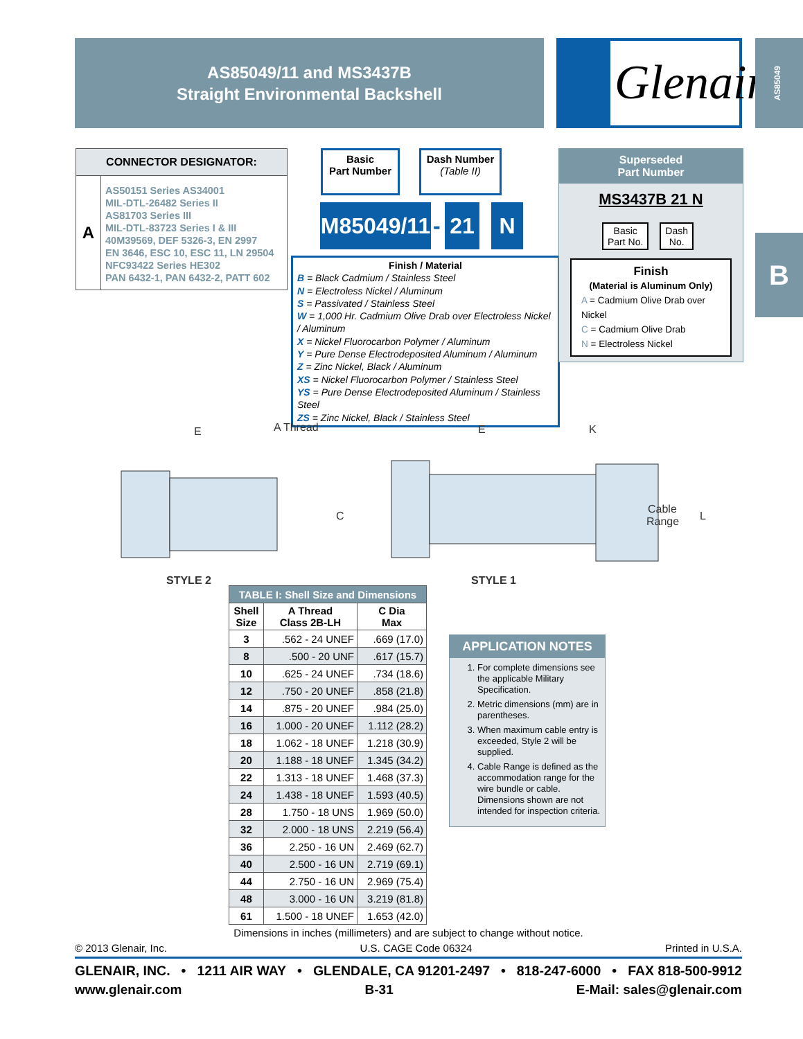AS85049/11 and MS3437B
Straight Environmental Backshell
Glenair® AS85049
B
CONNECTOR DESIGNATOR:
A
AS50151 Series AS34001
MIL-DTL-26482 Series II
AS81703 Series III
MIL-DTL-83723 Series I & III
40M39569, DEF 5326-3, EN 2997
EN 3646, ESC 10, ESC 11, LN 29504
NFC93422 Series HE302
PAN 6432-1, PAN 6432-2, PATT 602
Basic
Part Number
Dash Number
(Table II)
M85049/11
- 21 N
Finish / Material
B = Black Cadmium / Stainless Steel
N = Electroless Nickel / Aluminum
S = Passivated / Stainless Steel
W = 1,000 Hr. Cadmium Olive Drab over Electroless Nickel / Aluminum
X = Nickel Fluorocarbon Polymer / Aluminum
Y = Pure Dense Electrodeposited Aluminum / Aluminum
Z = Zinc Nickel, Black / Aluminum
XS = Nickel Fluorocarbon Polymer / Stainless Steel
YS = Pure Dense Electrodeposited Aluminum / Stainless Steel
ZS = Zinc Nickel, Black / Stainless Steel
Superseded
Part Number
MS3437B 21 N
Basic
Part No.
Dash
No.
Finish
(Material is Aluminum Only)
A = Cadmium Olive Drab over Nickel
C = Cadmium Olive Drab
N = Electroless Nickel
E
A Thread
E
K
C
Cable
Range
L
STYLE 2
STYLE 1
| TABLE I: Shell Size and Dimensions | | |
| --- | --- | --- |
| Shell Size | A Thread Class 2B-LH | C Dia Max |
| 3 | .562 - 24 UNEF | .669 (17.0) |
| 8 | .500 - 20 UNF | .617 (15.7) |
| 10 | .625 - 24 UNEF | .734 (18.6) |
| 12 | .750 - 20 UNEF | .858 (21.8) |
| 14 | .875 - 20 UNEF | .984 (25.0) |
| 16 | 1.000 - 20 UNEF | 1.112 (28.2) |
| 18 | 1.062 - 18 UNEF | 1.218 (30.9) |
| 20 | 1.188 - 18 UNEF | 1.345 (34.2) |
| 22 | 1.313 - 18 UNEF | 1.468 (37.3) |
| 24 | 1.438 - 18 UNEF | 1.593 (40.5) |
| 28 | 1.750 - 18 UNS | 1.969 (50.0) |
| 32 | 2.000 - 18 UNS | 2.219 (56.4) |
| 36 | 2.250 - 16 UN | 2.469 (62.7) |
| 40 | 2.500 - 16 UN | 2.719 (69.1) |
| 44 | 2.750 - 16 UN | 2.969 (75.4) |
| 48 | 3.000 - 16 UN | 3.219 (81.8) |
| 61 | 1.500 - 18 UNEF | 1.653 (42.0) |
APPLICATION NOTES
1. For complete dimensions see the applicable Military Specification.
2. Metric dimensions (mm) are in parentheses.
3. When maximum cable entry is exceeded, Style 2 will be supplied.
4. Cable Range is defined as the accommodation range for the wire bundle or cable. Dimensions shown are not intended for inspection criteria.
Dimensions in inches (millimeters) and are subject to change without notice.
© 2013 Glenair, Inc. U.S. CAGE Code 06324 Printed in U.S.A.
GLENAIR, INC. • 1211 AIR WAY • GLENDALE, CA 91201-2497 • 818-247-6000 • FAX 818-500-9912
www.glenair.com B-31 E-Mail: sales@glenair.com